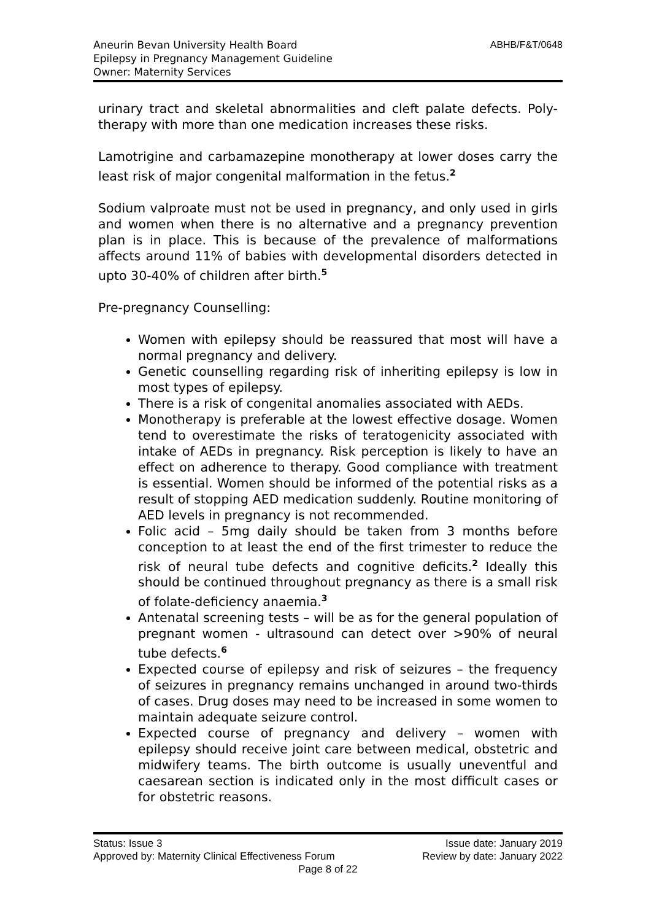Aneurin Bevan University Health Board
Epilepsy in Pregnancy Management Guideline
Owner: Maternity Services
ABHB/F&T/0648
urinary tract and skeletal abnormalities and cleft palate defects. Poly-therapy with more than one medication increases these risks.
Lamotrigine and carbamazepine monotherapy at lower doses carry the least risk of major congenital malformation in the fetus.<sup>2</sup>
Sodium valproate must not be used in pregnancy, and only used in girls and women when there is no alternative and a pregnancy prevention plan is in place. This is because of the prevalence of malformations affects around 11% of babies with developmental disorders detected in upto 30-40% of children after birth.<sup>5</sup>
Pre-pregnancy Counselling:
Women with epilepsy should be reassured that most will have a normal pregnancy and delivery.
Genetic counselling regarding risk of inheriting epilepsy is low in most types of epilepsy.
There is a risk of congenital anomalies associated with AEDs.
Monotherapy is preferable at the lowest effective dosage. Women tend to overestimate the risks of teratogenicity associated with intake of AEDs in pregnancy. Risk perception is likely to have an effect on adherence to therapy. Good compliance with treatment is essential. Women should be informed of the potential risks as a result of stopping AED medication suddenly. Routine monitoring of AED levels in pregnancy is not recommended.
Folic acid – 5mg daily should be taken from 3 months before conception to at least the end of the first trimester to reduce the risk of neural tube defects and cognitive deficits.<sup>2</sup> Ideally this should be continued throughout pregnancy as there is a small risk of folate-deficiency anaemia.<sup>3</sup>
Antenatal screening tests – will be as for the general population of pregnant women - ultrasound can detect over >90% of neural tube defects.<sup>6</sup>
Expected course of epilepsy and risk of seizures – the frequency of seizures in pregnancy remains unchanged in around two-thirds of cases. Drug doses may need to be increased in some women to maintain adequate seizure control.
Expected course of pregnancy and delivery – women with epilepsy should receive joint care between medical, obstetric and midwifery teams. The birth outcome is usually uneventful and caesarean section is indicated only in the most difficult cases or for obstetric reasons.
Status: Issue 3 Issue date: January 2019
Approved by: Maternity Clinical Effectiveness Forum Review by date: January 2022
Page 8 of 22